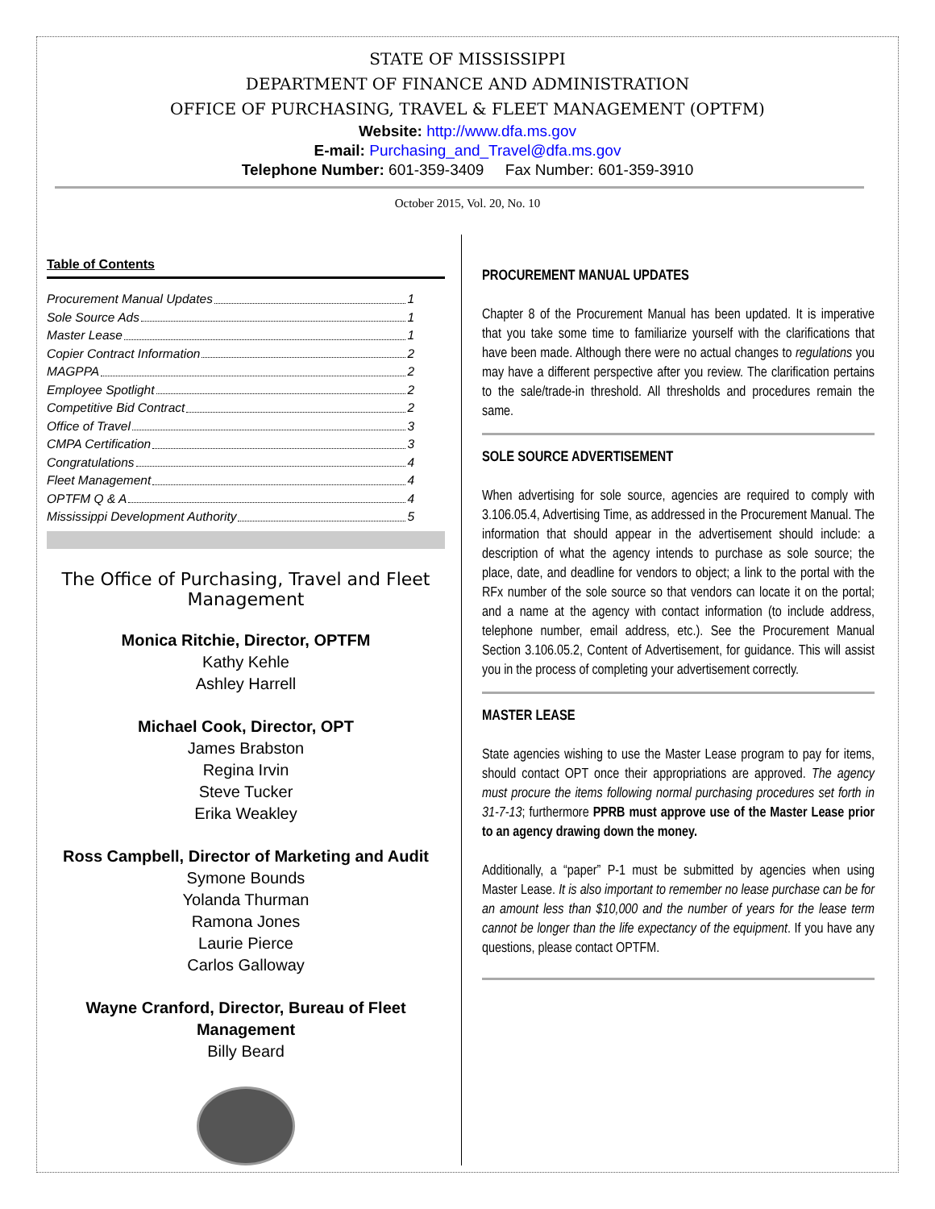STATE OF MISSISSIPPI
DEPARTMENT OF FINANCE AND ADMINISTRATION
OFFICE OF PURCHASING, TRAVEL & FLEET MANAGEMENT (OPTFM)
Website: http://www.dfa.ms.gov
E-mail: Purchasing_and_Travel@dfa.ms.gov
Telephone Number: 601-359-3409 Fax Number: 601-359-3910
October 2015, Vol. 20, No. 10
Table of Contents
Procurement Manual Updates 1
Sole Source Ads 1
Master Lease 1
Copier Contract Information 2
MAGPPA 2
Employee Spotlight 2
Competitive Bid Contract 2
Office of Travel 3
CMPA Certification 3
Congratulations 4
Fleet Management 4
OPTFM Q & A 4
Mississippi Development Authority 5
The Office of Purchasing, Travel and Fleet Management
Monica Ritchie, Director, OPTFM
Kathy Kehle
Ashley Harrell
Michael Cook, Director, OPT
James Brabston
Regina Irvin
Steve Tucker
Erika Weakley
Ross Campbell, Director of Marketing and Audit
Symone Bounds
Yolanda Thurman
Ramona Jones
Laurie Pierce
Carlos Galloway
Wayne Cranford, Director, Bureau of Fleet Management
Billy Beard
PROCUREMENT MANUAL UPDATES
Chapter 8 of the Procurement Manual has been updated. It is imperative that you take some time to familiarize yourself with the clarifications that have been made. Although there were no actual changes to regulations you may have a different perspective after you review. The clarification pertains to the sale/trade-in threshold. All thresholds and procedures remain the same.
SOLE SOURCE ADVERTISEMENT
When advertising for sole source, agencies are required to comply with 3.106.05.4, Advertising Time, as addressed in the Procurement Manual. The information that should appear in the advertisement should include: a description of what the agency intends to purchase as sole source; the place, date, and deadline for vendors to object; a link to the portal with the RFx number of the sole source so that vendors can locate it on the portal; and a name at the agency with contact information (to include address, telephone number, email address, etc.). See the Procurement Manual Section 3.106.05.2, Content of Advertisement, for guidance. This will assist you in the process of completing your advertisement correctly.
MASTER LEASE
State agencies wishing to use the Master Lease program to pay for items, should contact OPT once their appropriations are approved. The agency must procure the items following normal purchasing procedures set forth in 31-7-13; furthermore PPRB must approve use of the Master Lease prior to an agency drawing down the money.
Additionally, a “paper” P-1 must be submitted by agencies when using Master Lease. It is also important to remember no lease purchase can be for an amount less than $10,000 and the number of years for the lease term cannot be longer than the life expectancy of the equipment. If you have any questions, please contact OPTFM.